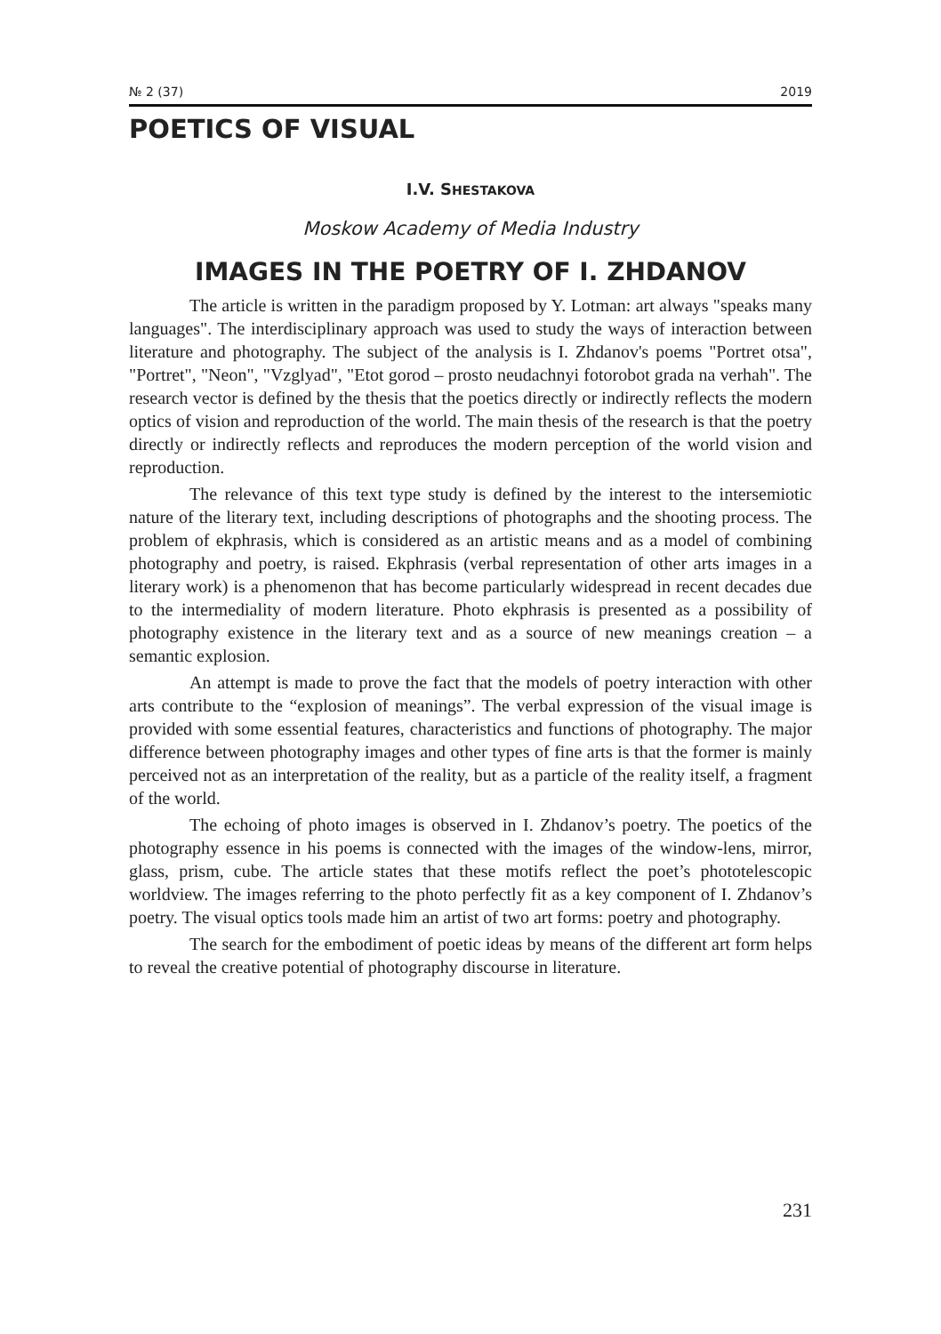№ 2 (37) 2019
POETICS OF VISUAL
I.V. SHESTAKOVA
Moskow Academy of Media Industry
IMAGES IN THE POETRY OF I. ZHDANOV
The article is written in the paradigm proposed by Y. Lotman: art always "speaks many languages". The interdisciplinary approach was used to study the ways of interaction between literature and photography. The subject of the analysis is I. Zhdanov's poems "Portret otsa", "Portret", "Neon", "Vzglyad", "Etot gorod – prosto neudachnyi fotorobot grada na verhah". The research vector is defined by the thesis that the poetics directly or indirectly reflects the modern optics of vision and reproduction of the world. The main thesis of the research is that the poetry directly or indirectly reflects and reproduces the modern perception of the world vision and reproduction.
The relevance of this text type study is defined by the interest to the intersemiotic nature of the literary text, including descriptions of photographs and the shooting process. The problem of ekphrasis, which is considered as an artistic means and as a model of combining photography and poetry, is raised. Ekphrasis (verbal representation of other arts images in a literary work) is a phenomenon that has become particularly widespread in recent decades due to the intermediality of modern literature. Photo ekphrasis is presented as a possibility of photography existence in the literary text and as a source of new meanings creation – a semantic explosion.
An attempt is made to prove the fact that the models of poetry interaction with other arts contribute to the “explosion of meanings”. The verbal expression of the visual image is provided with some essential features, characteristics and functions of photography. The major difference between photography images and other types of fine arts is that the former is mainly perceived not as an interpretation of the reality, but as a particle of the reality itself, a fragment of the world.
The echoing of photo images is observed in I. Zhdanov’s poetry. The poetics of the photography essence in his poems is connected with the images of the window-lens, mirror, glass, prism, cube. The article states that these motifs reflect the poet’s phototelescopic worldview. The images referring to the photo perfectly fit as a key component of I. Zhdanov’s poetry. The visual optics tools made him an artist of two art forms: poetry and photography.
The search for the embodiment of poetic ideas by means of the different art form helps to reveal the creative potential of photography discourse in literature.
231